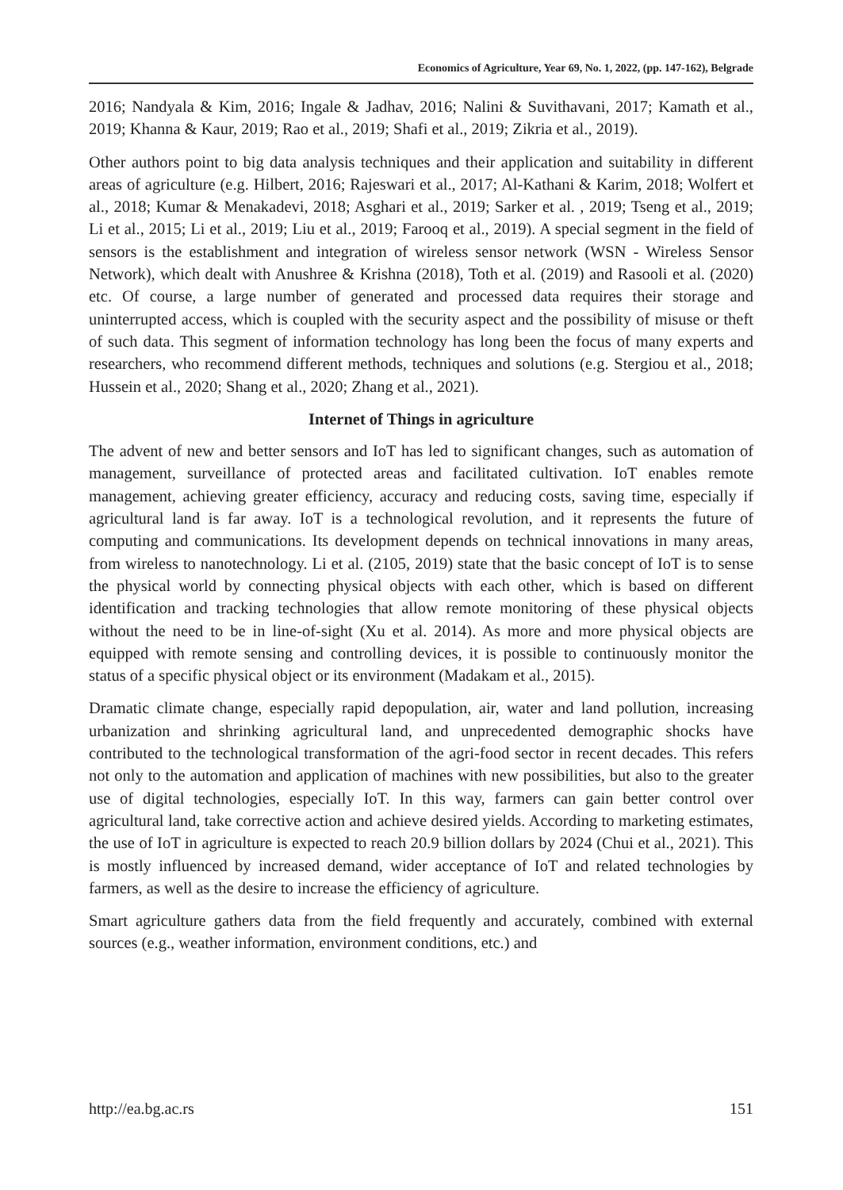Economics of Agriculture, Year 69, No. 1, 2022, (pp. 147-162), Belgrade
2016; Nandyala & Kim, 2016; Ingale & Jadhav, 2016; Nalini & Suvithavani, 2017; Kamath et al., 2019; Khanna & Kaur, 2019; Rao et al., 2019; Shafi et al., 2019; Zikria et al., 2019).
Other authors point to big data analysis techniques and their application and suitability in different areas of agriculture (e.g. Hilbert, 2016; Rajeswari et al., 2017; Al-Kathani & Karim, 2018; Wolfert et al., 2018; Kumar & Menakadevi, 2018; Asghari et al., 2019; Sarker et al. , 2019; Tseng et al., 2019; Li et al., 2015; Li et al., 2019; Liu et al., 2019; Farooq et al., 2019). A special segment in the field of sensors is the establishment and integration of wireless sensor network (WSN - Wireless Sensor Network), which dealt with Anushree & Krishna (2018), Toth et al. (2019) and Rasooli et al. (2020) etc. Of course, a large number of generated and processed data requires their storage and uninterrupted access, which is coupled with the security aspect and the possibility of misuse or theft of such data. This segment of information technology has long been the focus of many experts and researchers, who recommend different methods, techniques and solutions (e.g. Stergiou et al., 2018; Hussein et al., 2020; Shang et al., 2020; Zhang et al., 2021).
Internet of Things in agriculture
The advent of new and better sensors and IoT has led to significant changes, such as automation of management, surveillance of protected areas and facilitated cultivation. IoT enables remote management, achieving greater efficiency, accuracy and reducing costs, saving time, especially if agricultural land is far away. IoT is a technological revolution, and it represents the future of computing and communications. Its development depends on technical innovations in many areas, from wireless to nanotechnology. Li et al. (2105, 2019) state that the basic concept of IoT is to sense the physical world by connecting physical objects with each other, which is based on different identification and tracking technologies that allow remote monitoring of these physical objects without the need to be in line-of-sight (Xu et al. 2014). As more and more physical objects are equipped with remote sensing and controlling devices, it is possible to continuously monitor the status of a specific physical object or its environment (Madakam et al., 2015).
Dramatic climate change, especially rapid depopulation, air, water and land pollution, increasing urbanization and shrinking agricultural land, and unprecedented demographic shocks have contributed to the technological transformation of the agri-food sector in recent decades. This refers not only to the automation and application of machines with new possibilities, but also to the greater use of digital technologies, especially IoT. In this way, farmers can gain better control over agricultural land, take corrective action and achieve desired yields. According to marketing estimates, the use of IoT in agriculture is expected to reach 20.9 billion dollars by 2024 (Chui et al., 2021). This is mostly influenced by increased demand, wider acceptance of IoT and related technologies by farmers, as well as the desire to increase the efficiency of agriculture.
Smart agriculture gathers data from the field frequently and accurately, combined with external sources (e.g., weather information, environment conditions, etc.) and
http://ea.bg.ac.rs 151